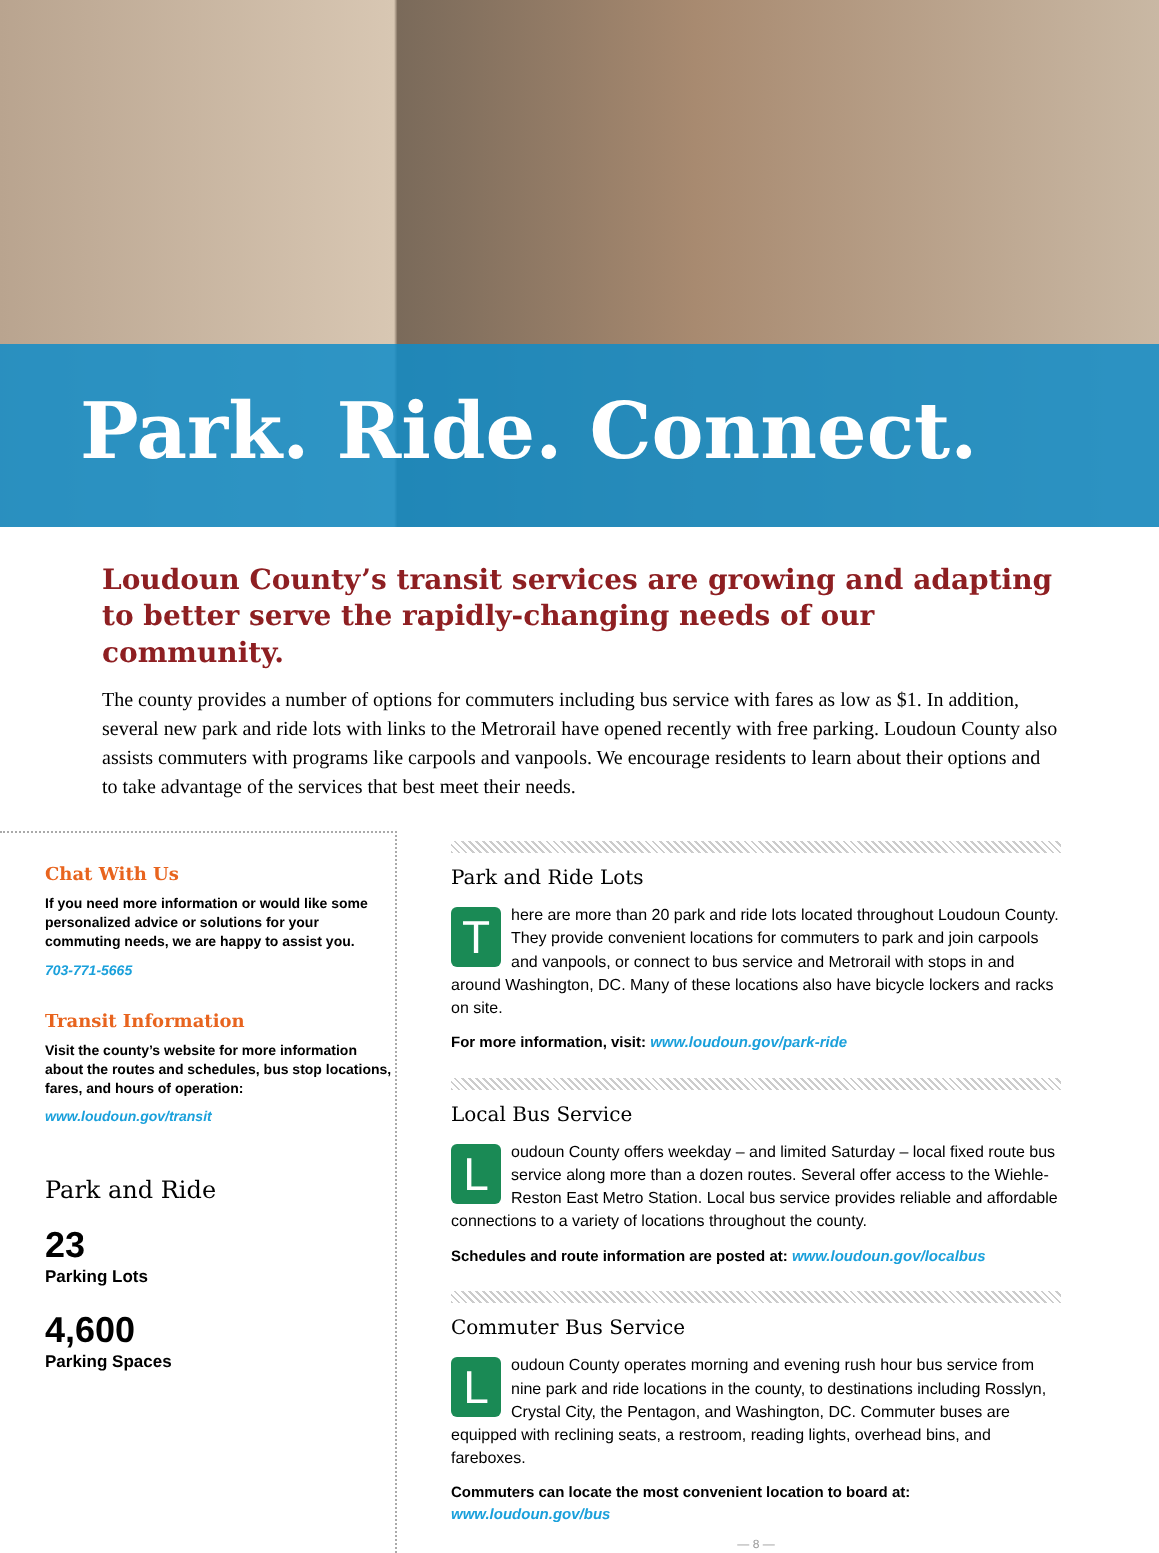Park. Ride. Connect.
Loudoun County’s transit services are growing and adapting to better serve the rapidly-changing needs of our community.
The county provides a number of options for commuters including bus service with fares as low as $1. In addition, several new park and ride lots with links to the Metrorail have opened recently with free parking. Loudoun County also assists commuters with programs like carpools and vanpools. We encourage residents to learn about their options and to take advantage of the services that best meet their needs.
Chat With Us
If you need more information or would like some personalized advice or solutions for your commuting needs, we are happy to assist you.
703-771-5665
Transit Information
Visit the county’s website for more information about the routes and schedules, bus stop locations, fares, and hours of operation:
www.loudoun.gov/transit
Park and Ride
23
Parking Lots
4,600
Parking Spaces
Park and Ride Lots
There are more than 20 park and ride lots located throughout Loudoun County. They provide convenient locations for commuters to park and join carpools and vanpools, or connect to bus service and Metrorail with stops in and around Washington, DC. Many of these locations also have bicycle lockers and racks on site.
For more information, visit: www.loudoun.gov/park-ride
Local Bus Service
Loudoun County offers weekday – and limited Saturday – local fixed route bus service along more than a dozen routes. Several offer access to the Wiehle-Reston East Metro Station. Local bus service provides reliable and affordable connections to a variety of locations throughout the county.
Schedules and route information are posted at: www.loudoun.gov/localbus
Commuter Bus Service
Loudoun County operates morning and evening rush hour bus service from nine park and ride locations in the county, to destinations including Rosslyn, Crystal City, the Pentagon, and Washington, DC. Commuter buses are equipped with reclining seats, a restroom, reading lights, overhead bins, and fareboxes.
Commuters can locate the most convenient location to board at: www.loudoun.gov/bus
— 8 —